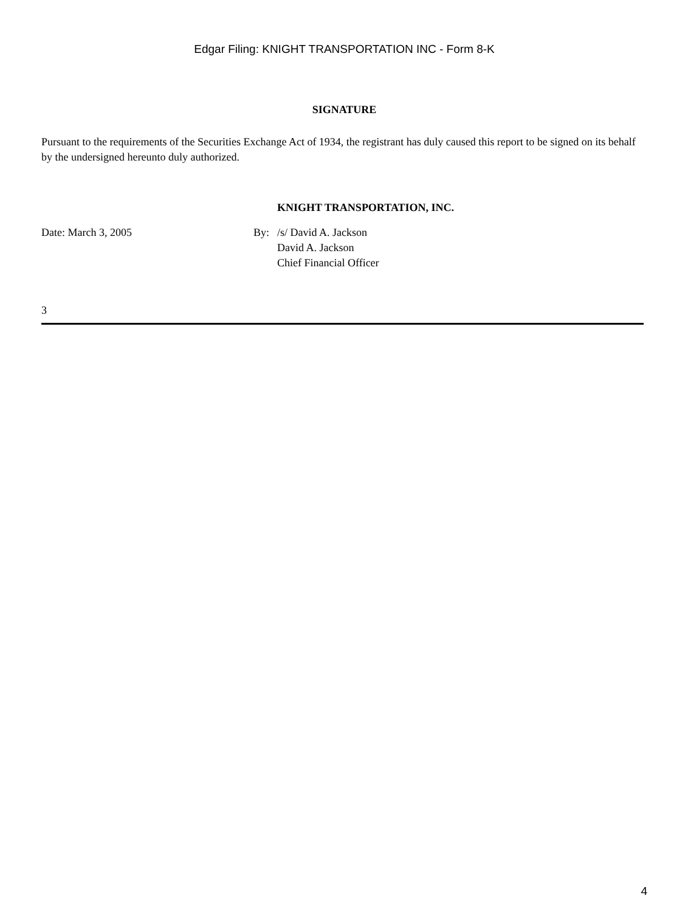Edgar Filing: KNIGHT TRANSPORTATION INC - Form 8-K
SIGNATURE
Pursuant to the requirements of the Securities Exchange Act of 1934, the registrant has duly caused this report to be signed on its behalf by the undersigned hereunto duly authorized.
KNIGHT TRANSPORTATION, INC.
| Date: March 3, 2005 | By: | /s/ David A. Jackson David A. Jackson Chief Financial Officer |
3
4